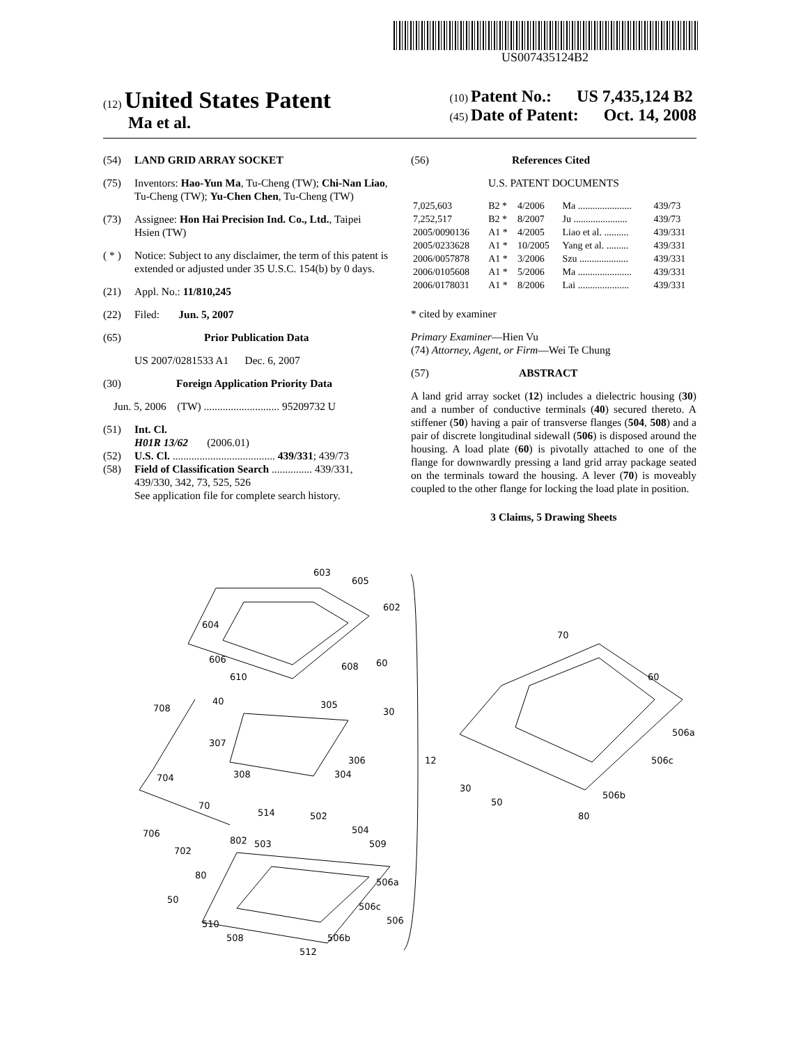US007435124B2
(12) United States Patent
Ma et al.
(10) Patent No.: US 7,435,124 B2
(45) Date of Patent: Oct. 14, 2008
(54) LAND GRID ARRAY SOCKET
(75) Inventors: Hao-Yun Ma, Tu-Cheng (TW); Chi-Nan Liao, Tu-Cheng (TW); Yu-Chen Chen, Tu-Cheng (TW)
(73) Assignee: Hon Hai Precision Ind. Co., Ltd., Taipei Hsien (TW)
( * ) Notice: Subject to any disclaimer, the term of this patent is extended or adjusted under 35 U.S.C. 154(b) by 0 days.
(21) Appl. No.: 11/810,245
(22) Filed: Jun. 5, 2007
(65) Prior Publication Data
US 2007/0281533 A1 Dec. 6, 2007
(30) Foreign Application Priority Data
Jun. 5, 2006 (TW) ............................ 95209732 U
(51) Int. Cl.
H01R 13/62 (2006.01)
(52) U.S. Cl. ...................................... 439/331; 439/73
(58) Field of Classification Search ............... 439/331, 439/330, 342, 73, 525, 526
See application file for complete search history.
(56) References Cited
U.S. PATENT DOCUMENTS
| 7,025,603 | B2 * | 4/2006 | Ma ...................... | 439/73 |
| 7,252,517 | B2 * | 8/2007 | Ju ...................... | 439/73 |
| 2005/0090136 | A1 * | 4/2005 | Liao et al. .......... | 439/331 |
| 2005/0233628 | A1 * | 10/2005 | Yang et al. ......... | 439/331 |
| 2006/0057878 | A1 * | 3/2006 | Szu .................... | 439/331 |
| 2006/0105608 | A1 * | 5/2006 | Ma ...................... | 439/331 |
| 2006/0178031 | A1 * | 8/2006 | Lai ..................... | 439/331 |
* cited by examiner
Primary Examiner—Hien Vu
(74) Attorney, Agent, or Firm—Wei Te Chung
(57) ABSTRACT
A land grid array socket (12) includes a dielectric housing (30) and a number of conductive terminals (40) secured thereto. A stiffener (50) having a pair of transverse flanges (504, 508) and a pair of discrete longitudinal sidewall (506) is disposed around the housing. A load plate (60) is pivotally attached to one of the flange for downwardly pressing a land grid array package seated on the terminals toward the housing. A lever (70) is moveably coupled to the other flange for locking the load plate in position.
3 Claims, 5 Drawing Sheets
603
605
602
604
606
610
608 60
708
40 305
30
307
306
304 308 704
70
514 502
504
509
706
802 503
702
80
506a
50
506c
506 510
508 506b
512
12
70
60
506a
506c
30
50
506b
80